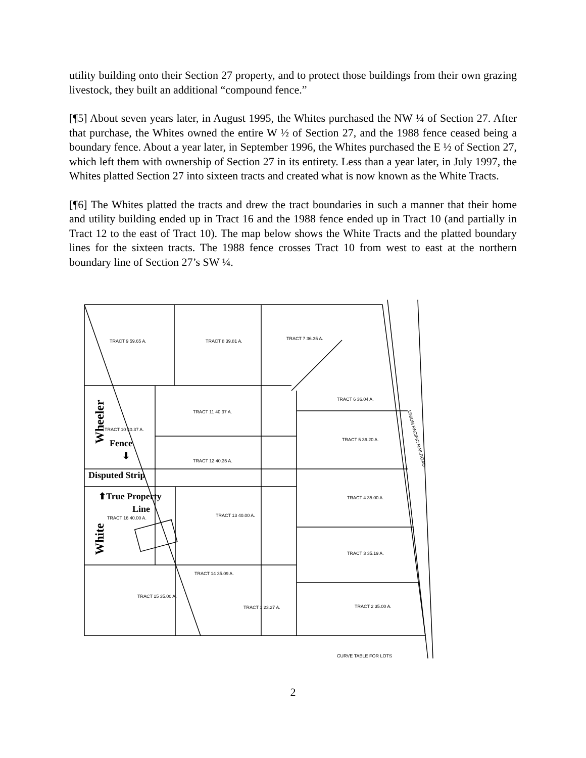utility building onto their Section 27 property, and to protect those buildings from their own grazing livestock, they built an additional “compound fence.”
[¶5] About seven years later, in August 1995, the Whites purchased the NW ¼ of Section 27. After that purchase, the Whites owned the entire W ½ of Section 27, and the 1988 fence ceased being a boundary fence. About a year later, in September 1996, the Whites purchased the E ½ of Section 27, which left them with ownership of Section 27 in its entirety. Less than a year later, in July 1997, the Whites platted Section 27 into sixteen tracts and created what is now known as the White Tracts.
[¶6] The Whites platted the tracts and drew the tract boundaries in such a manner that their home and utility building ended up in Tract 16 and the 1988 fence ended up in Tract 10 (and partially in Tract 12 to the east of Tract 10). The map below shows the White Tracts and the platted boundary lines for the sixteen tracts. The 1988 fence crosses Tract 10 from west to east at the northern boundary line of Section 27’s SW ¼.
TRACT 9 59.65 A.
TRACT 8 39.81 A.
TRACT 7 36.35 A.
TRACT 6 36.04 A.
TRACT 11 40.37 A.
TRACT 10 40.37 A.
TRACT 5 36.20 A.
TRACT 12 40.35 A.
TRACT 4 35.00 A.
TRACT 13 40.00 A.
TRACT 16 40.00 A.
TRACT 3 35.19 A.
TRACT 14 35.09 A.
TRACT 15 35.00 A.
TRACT 1 23.27 A.
TRACT 2 35.00 A.
UNION PACIFIC RAILROAD
CURVE TABLE FOR LOTS
Wheeler
Fence
⬇
Disputed Strip
⬆True Property
Line
White
2